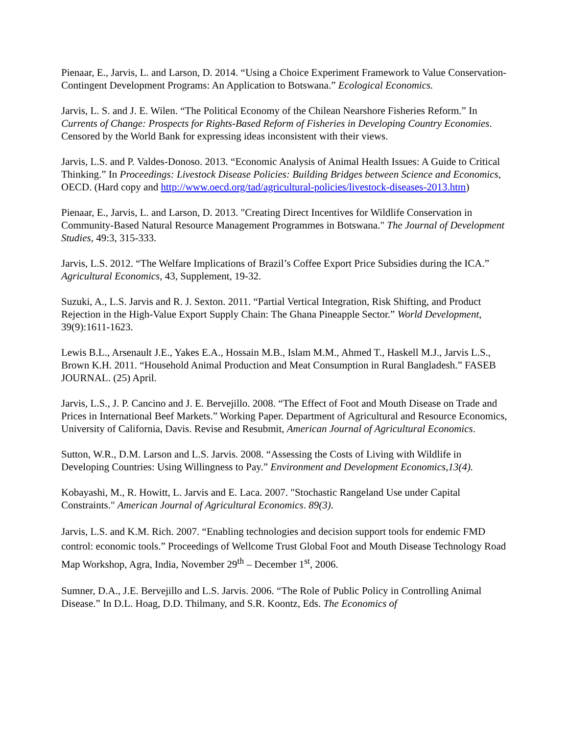Pienaar, E., Jarvis, L. and Larson, D. 2014. “Using a Choice Experiment Framework to Value Conservation-Contingent Development Programs: An Application to Botswana.” Ecological Economics.
Jarvis, L. S. and J. E. Wilen. “The Political Economy of the Chilean Nearshore Fisheries Reform.” In Currents of Change: Prospects for Rights-Based Reform of Fisheries in Developing Country Economies. Censored by the World Bank for expressing ideas inconsistent with their views.
Jarvis, L.S. and P. Valdes-Donoso. 2013. “Economic Analysis of Animal Health Issues: A Guide to Critical Thinking.” In Proceedings: Livestock Disease Policies: Building Bridges between Science and Economics, OECD. (Hard copy and http://www.oecd.org/tad/agricultural-policies/livestock-diseases-2013.htm)
Pienaar, E., Jarvis, L. and Larson, D. 2013. "Creating Direct Incentives for Wildlife Conservation in Community-Based Natural Resource Management Programmes in Botswana." The Journal of Development Studies, 49:3, 315-333.
Jarvis, L.S. 2012. “The Welfare Implications of Brazil’s Coffee Export Price Subsidies during the ICA.” Agricultural Economics, 43, Supplement, 19-32.
Suzuki, A., L.S. Jarvis and R. J. Sexton. 2011. “Partial Vertical Integration, Risk Shifting, and Product Rejection in the High-Value Export Supply Chain: The Ghana Pineapple Sector.” World Development, 39(9):1611-1623.
Lewis B.L., Arsenault J.E., Yakes E.A., Hossain M.B., Islam M.M., Ahmed T., Haskell M.J., Jarvis L.S., Brown K.H. 2011. “Household Animal Production and Meat Consumption in Rural Bangladesh.” FASEB JOURNAL. (25) April.
Jarvis, L.S., J. P. Cancino and J. E. Bervejillo. 2008. “The Effect of Foot and Mouth Disease on Trade and Prices in International Beef Markets.” Working Paper. Department of Agricultural and Resource Economics, University of California, Davis. Revise and Resubmit, American Journal of Agricultural Economics.
Sutton, W.R., D.M. Larson and L.S. Jarvis. 2008. “Assessing the Costs of Living with Wildlife in Developing Countries: Using Willingness to Pay.” Environment and Development Economics,13(4).
Kobayashi, M., R. Howitt, L. Jarvis and E. Laca. 2007. "Stochastic Rangeland Use under Capital Constraints." American Journal of Agricultural Economics. 89(3).
Jarvis, L.S. and K.M. Rich. 2007. “Enabling technologies and decision support tools for endemic FMD control: economic tools.” Proceedings of Wellcome Trust Global Foot and Mouth Disease Technology Road Map Workshop, Agra, India, November 29<sup>th</sup> – December 1<sup>st</sup>, 2006.
Sumner, D.A., J.E. Bervejillo and L.S. Jarvis. 2006. “The Role of Public Policy in Controlling Animal Disease.” In D.L. Hoag, D.D. Thilmany, and S.R. Koontz, Eds. The Economics of